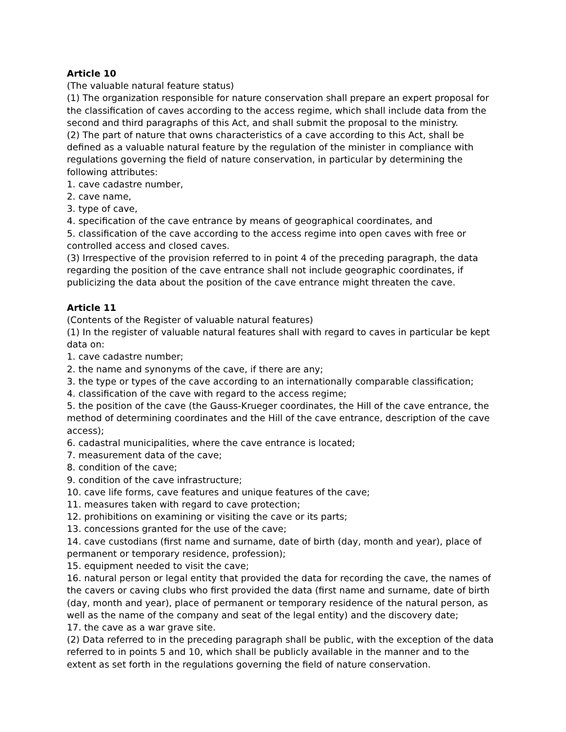Article 10
(The valuable natural feature status)
(1) The organization responsible for nature conservation shall prepare an expert proposal for the classification of caves according to the access regime, which shall include data from the second and third paragraphs of this Act, and shall submit the proposal to the ministry.
(2) The part of nature that owns characteristics of a cave according to this Act, shall be defined as a valuable natural feature by the regulation of the minister in compliance with regulations governing the field of nature conservation, in particular by determining the following attributes:
1. cave cadastre number,
2. cave name,
3. type of cave,
4. specification of the cave entrance by means of geographical coordinates, and
5. classification of the cave according to the access regime into open caves with free or controlled access and closed caves.
(3) Irrespective of the provision referred to in point 4 of the preceding paragraph, the data regarding the position of the cave entrance shall not include geographic coordinates, if publicizing the data about the position of the cave entrance might threaten the cave.
Article 11
(Contents of the Register of valuable natural features)
(1) In the register of valuable natural features shall with regard to caves in particular be kept data on:
1. cave cadastre number;
2. the name and synonyms of the cave, if there are any;
3. the type or types of the cave according to an internationally comparable classification;
4. classification of the cave with regard to the access regime;
5. the position of the cave (the Gauss-Krueger coordinates, the Hill of the cave entrance, the method of determining coordinates and the Hill of the cave entrance, description of the cave access);
6. cadastral municipalities, where the cave entrance is located;
7. measurement data of the cave;
8. condition of the cave;
9. condition of the cave infrastructure;
10. cave life forms, cave features and unique features of the cave;
11. measures taken with regard to cave protection;
12. prohibitions on examining or visiting the cave or its parts;
13. concessions granted for the use of the cave;
14. cave custodians (first name and surname, date of birth (day, month and year), place of permanent or temporary residence, profession);
15. equipment needed to visit the cave;
16. natural person or legal entity that provided the data for recording the cave, the names of the cavers or caving clubs who first provided the data (first name and surname, date of birth (day, month and year), place of permanent or temporary residence of the natural person, as well as the name of the company and seat of the legal entity) and the discovery date;
17. the cave as a war grave site.
(2) Data referred to in the preceding paragraph shall be public, with the exception of the data referred to in points 5 and 10, which shall be publicly available in the manner and to the extent as set forth in the regulations governing the field of nature conservation.